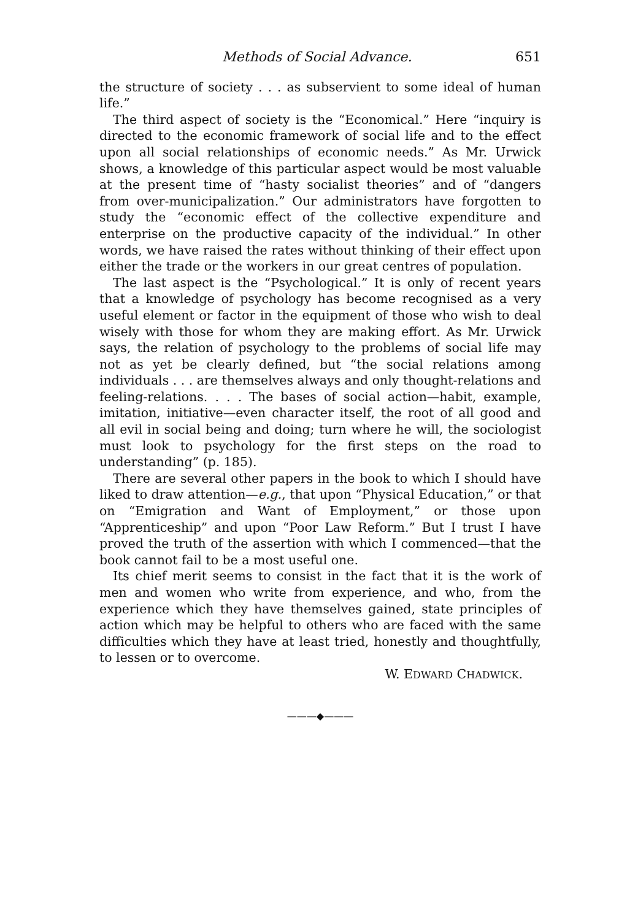Methods of Social Advance. 651
the structure of society . . . as subservient to some ideal of human life.”
The third aspect of society is the “Economical.” Here “inquiry is directed to the economic framework of social life and to the effect upon all social relationships of economic needs.” As Mr. Urwick shows, a knowledge of this particular aspect would be most valuable at the present time of “hasty socialist theories” and of “dangers from over-municipalization.” Our administrators have forgotten to study the “economic effect of the collective expenditure and enterprise on the productive capacity of the individual.” In other words, we have raised the rates without thinking of their effect upon either the trade or the workers in our great centres of population.
The last aspect is the “Psychological.” It is only of recent years that a knowledge of psychology has become recognised as a very useful element or factor in the equipment of those who wish to deal wisely with those for whom they are making effort. As Mr. Urwick says, the relation of psychology to the problems of social life may not as yet be clearly defined, but “the social relations among individuals . . . are themselves always and only thought-relations and feeling-relations. . . . The bases of social action—habit, example, imitation, initiative—even character itself, the root of all good and all evil in social being and doing; turn where he will, the sociologist must look to psychology for the first steps on the road to understanding” (p. 185).
There are several other papers in the book to which I should have liked to draw attention—e.g., that upon “Physical Education,” or that on “Emigration and Want of Employment,” or those upon “Apprenticeship” and upon “Poor Law Reform.” But I trust I have proved the truth of the assertion with which I commenced—that the book cannot fail to be a most useful one.
Its chief merit seems to consist in the fact that it is the work of men and women who write from experience, and who, from the experience which they have themselves gained, state principles of action which may be helpful to others who are faced with the same difficulties which they have at least tried, honestly and thoughtfully, to lessen or to overcome.
W. EDWARD CHADWICK.
———◆———